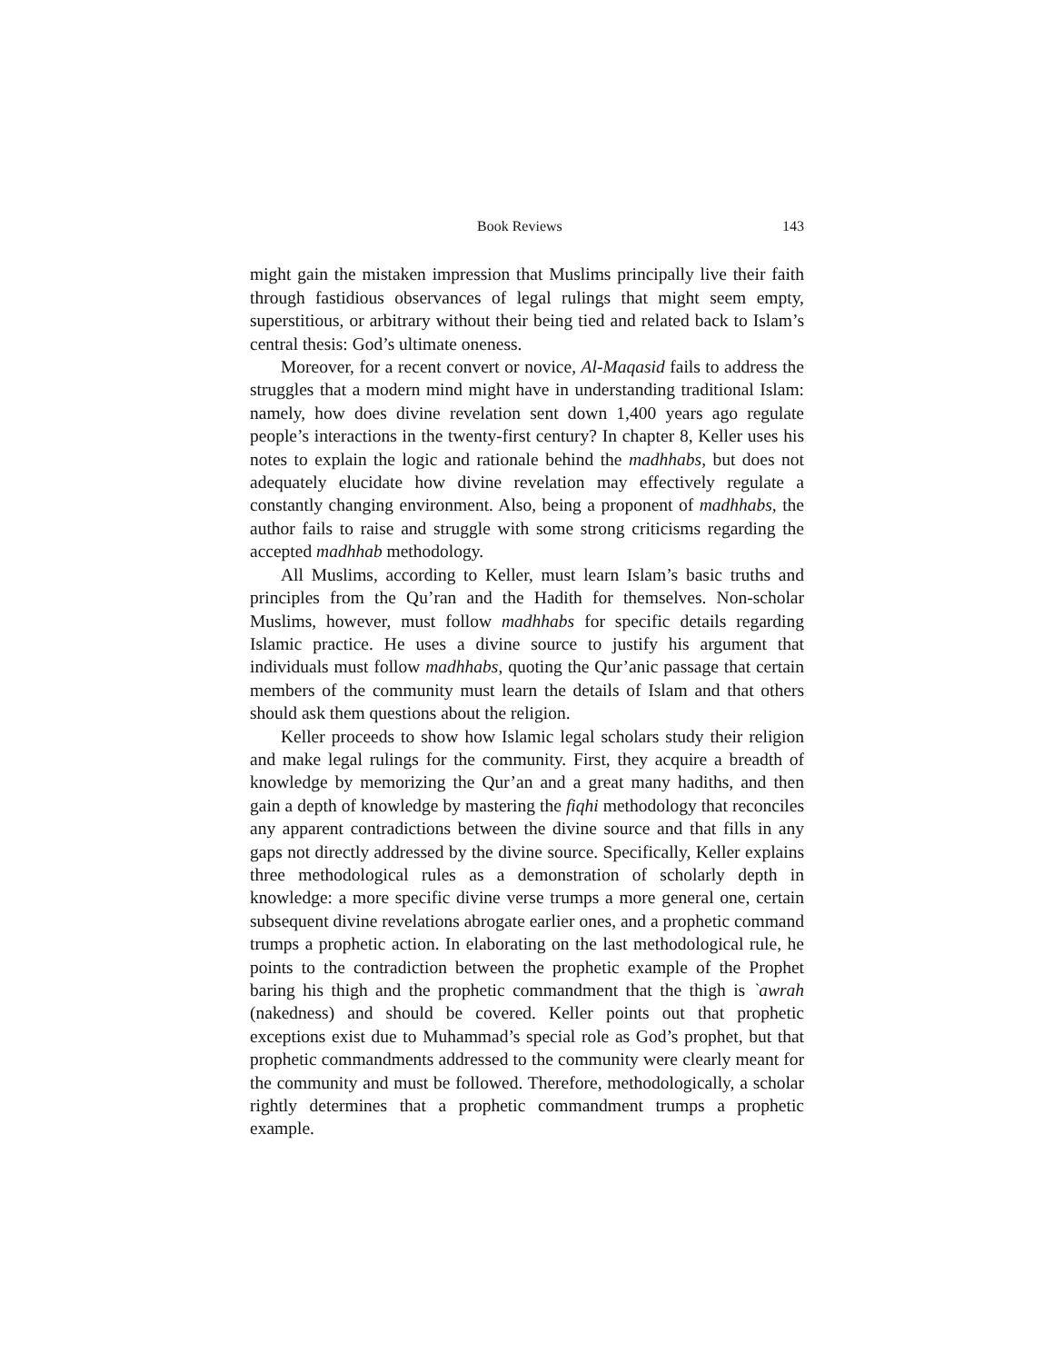Book Reviews 143
might gain the mistaken impression that Muslims principally live their faith through fastidious observances of legal rulings that might seem empty, superstitious, or arbitrary without their being tied and related back to Islam’s central thesis: God’s ultimate oneness.
Moreover, for a recent convert or novice, Al-Maqasid fails to address the struggles that a modern mind might have in understanding traditional Islam: namely, how does divine revelation sent down 1,400 years ago regulate people’s interactions in the twenty-first century? In chapter 8, Keller uses his notes to explain the logic and rationale behind the madhhabs, but does not adequately elucidate how divine revelation may effectively regulate a constantly changing environment. Also, being a proponent of madhhabs, the author fails to raise and struggle with some strong criticisms regarding the accepted madhhab methodology.
All Muslims, according to Keller, must learn Islam’s basic truths and principles from the Qu’ran and the Hadith for themselves. Non-scholar Muslims, however, must follow madhhabs for specific details regarding Islamic practice. He uses a divine source to justify his argument that individuals must follow madhhabs, quoting the Qur’anic passage that certain members of the community must learn the details of Islam and that others should ask them questions about the religion.
Keller proceeds to show how Islamic legal scholars study their religion and make legal rulings for the community. First, they acquire a breadth of knowledge by memorizing the Qur’an and a great many hadiths, and then gain a depth of knowledge by mastering the fiqhi methodology that reconciles any apparent contradictions between the divine source and that fills in any gaps not directly addressed by the divine source. Specifically, Keller explains three methodological rules as a demonstration of scholarly depth in knowledge: a more specific divine verse trumps a more general one, certain subsequent divine revelations abrogate earlier ones, and a prophetic command trumps a prophetic action. In elaborating on the last methodological rule, he points to the contradiction between the prophetic example of the Prophet baring his thigh and the prophetic commandment that the thigh is `awrah (nakedness) and should be covered. Keller points out that prophetic exceptions exist due to Muhammad’s special role as God’s prophet, but that prophetic commandments addressed to the community were clearly meant for the community and must be followed. Therefore, methodologically, a scholar rightly determines that a prophetic commandment trumps a prophetic example.